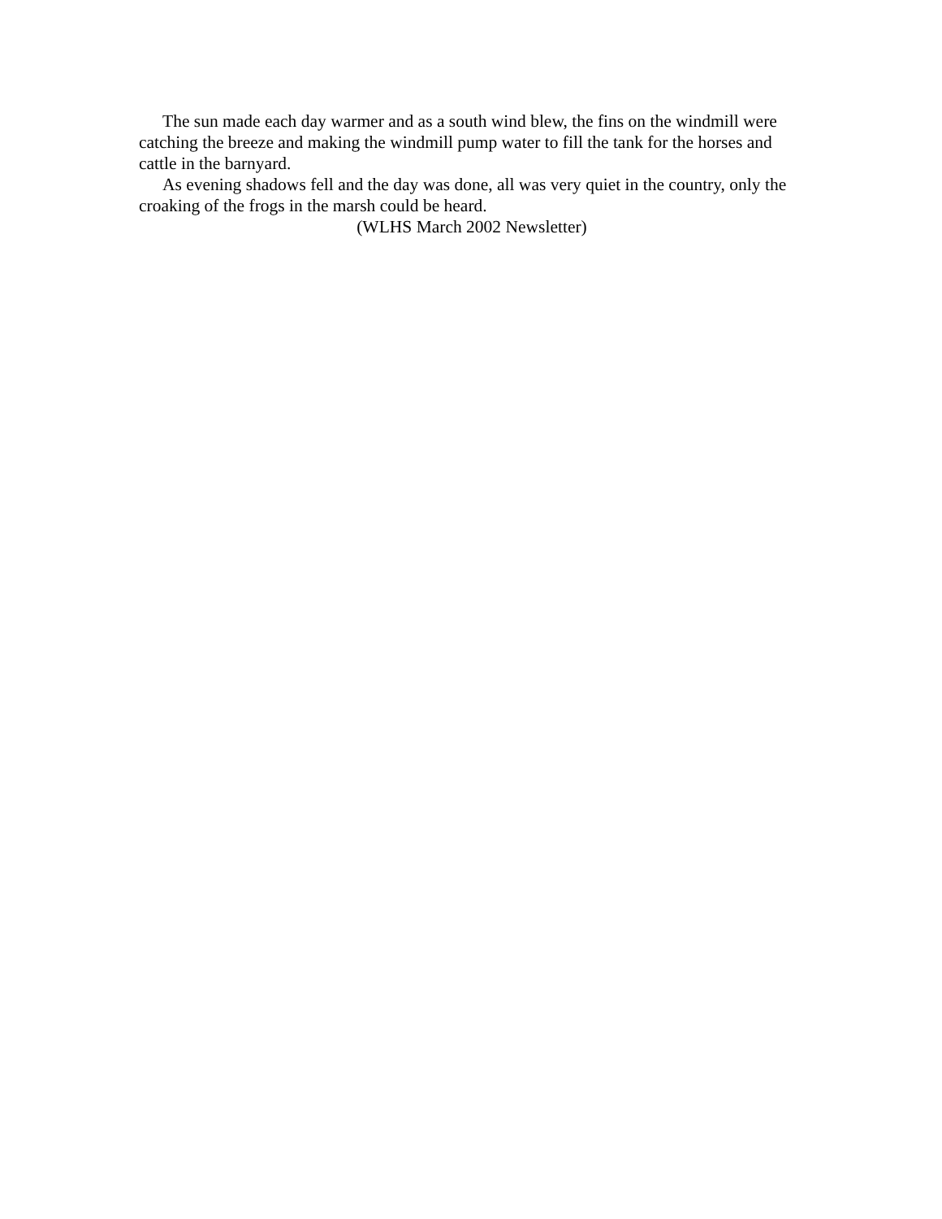The sun made each day warmer and as a south wind blew, the fins on the windmill were catching the breeze and making the windmill pump water to fill the tank for the horses and cattle in the barnyard.
As evening shadows fell and the day was done, all was very quiet in the country, only the croaking of the frogs in the marsh could be heard.
(WLHS March 2002 Newsletter)